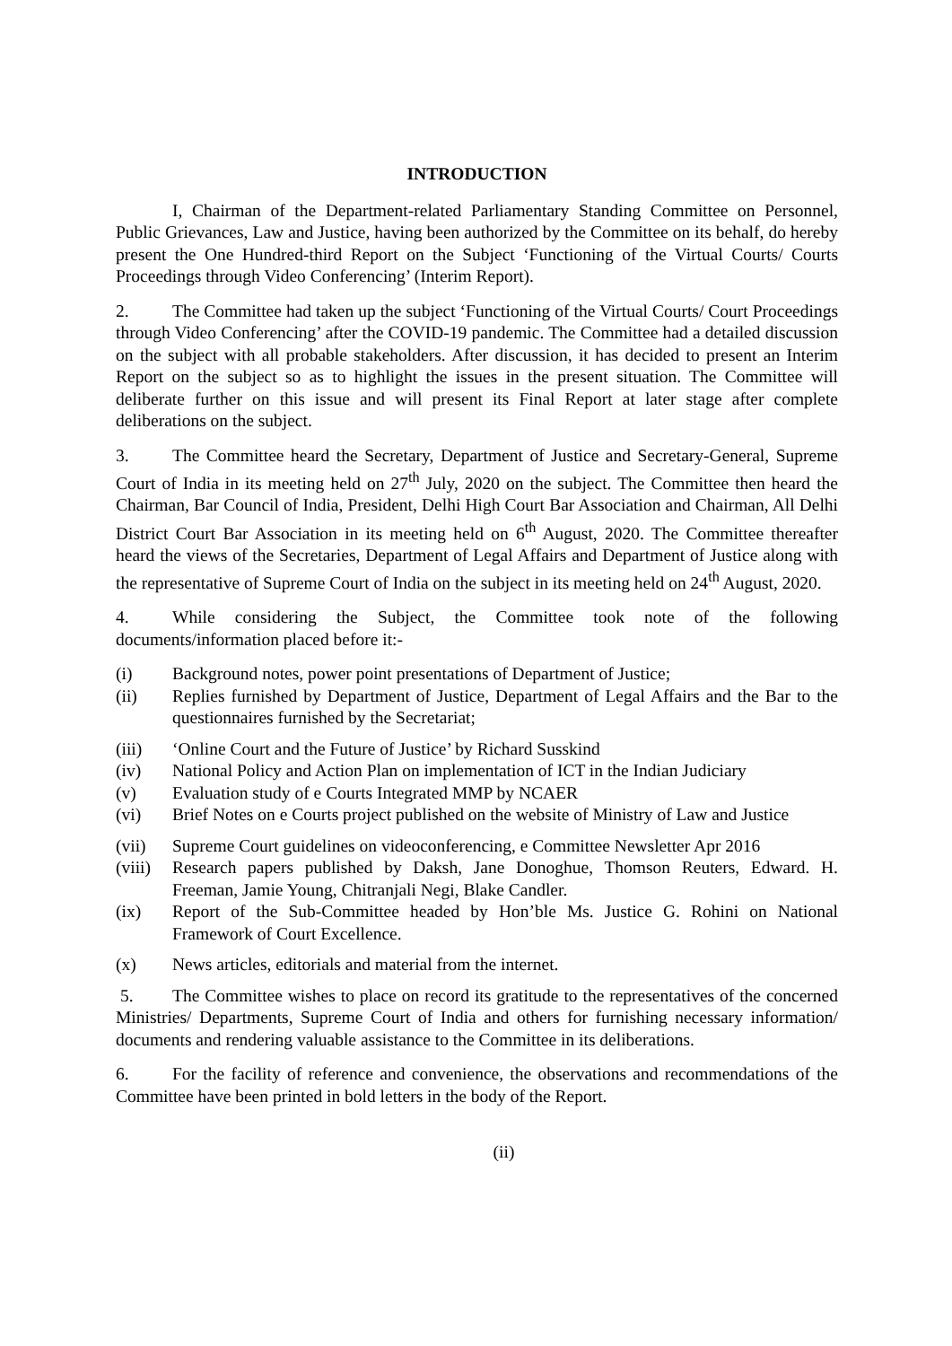INTRODUCTION
I, Chairman of the Department-related Parliamentary Standing Committee on Personnel, Public Grievances, Law and Justice, having been authorized by the Committee on its behalf, do hereby present the One Hundred-third Report on the Subject ‘Functioning of the Virtual Courts/ Courts Proceedings through Video Conferencing’ (Interim Report).
2. The Committee had taken up the subject ‘Functioning of the Virtual Courts/ Court Proceedings through Video Conferencing’ after the COVID-19 pandemic. The Committee had a detailed discussion on the subject with all probable stakeholders. After discussion, it has decided to present an Interim Report on the subject so as to highlight the issues in the present situation. The Committee will deliberate further on this issue and will present its Final Report at later stage after complete deliberations on the subject.
3. The Committee heard the Secretary, Department of Justice and Secretary-General, Supreme Court of India in its meeting held on 27<sup>th</sup> July, 2020 on the subject. The Committee then heard the Chairman, Bar Council of India, President, Delhi High Court Bar Association and Chairman, All Delhi District Court Bar Association in its meeting held on 6<sup>th</sup> August, 2020. The Committee thereafter heard the views of the Secretaries, Department of Legal Affairs and Department of Justice along with the representative of Supreme Court of India on the subject in its meeting held on 24<sup>th</sup> August, 2020.
4. While considering the Subject, the Committee took note of the following documents/information placed before it:-
(i) Background notes, power point presentations of Department of Justice;
(ii) Replies furnished by Department of Justice, Department of Legal Affairs and the Bar to the questionnaires furnished by the Secretariat;
(iii) ‘Online Court and the Future of Justice’ by Richard Susskind
(iv) National Policy and Action Plan on implementation of ICT in the Indian Judiciary
(v) Evaluation study of e Courts Integrated MMP by NCAER
(vi) Brief Notes on e Courts project published on the website of Ministry of Law and Justice
(vii) Supreme Court guidelines on videoconferencing, e Committee Newsletter Apr 2016
(viii) Research papers published by Daksh, Jane Donoghue, Thomson Reuters, Edward. H. Freeman, Jamie Young, Chitranjali Negi, Blake Candler.
(ix) Report of the Sub-Committee headed by Hon’ble Ms. Justice G. Rohini on National Framework of Court Excellence.
(x) News articles, editorials and material from the internet.
5. The Committee wishes to place on record its gratitude to the representatives of the concerned Ministries/ Departments, Supreme Court of India and others for furnishing necessary information/ documents and rendering valuable assistance to the Committee in its deliberations.
6. For the facility of reference and convenience, the observations and recommendations of the Committee have been printed in bold letters in the body of the Report.
(ii)